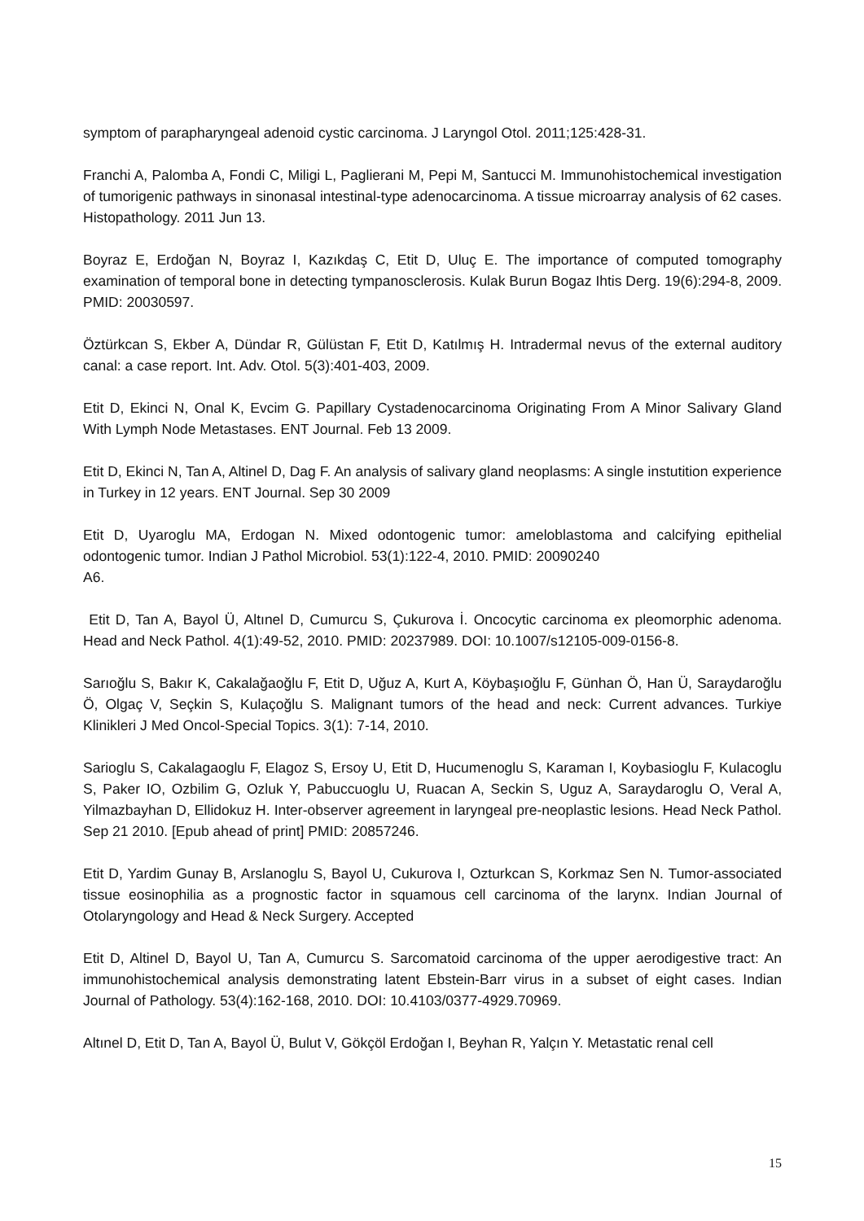symptom of parapharyngeal adenoid cystic carcinoma. J Laryngol Otol. 2011;125:428-31.
Franchi A, Palomba A, Fondi C, Miligi L, Paglierani M, Pepi M, Santucci M. Immunohistochemical investigation of tumorigenic pathways in sinonasal intestinal-type adenocarcinoma. A tissue microarray analysis of 62 cases. Histopathology. 2011 Jun 13.
Boyraz E, Erdoğan N, Boyraz I, Kazıkdaş C, Etit D, Uluç E. The importance of computed tomography examination of temporal bone in detecting tympanosclerosis. Kulak Burun Bogaz Ihtis Derg. 19(6):294-8, 2009. PMID: 20030597.
Öztürkcan S, Ekber A, Dündar R, Gülüstan F, Etit D, Katılmış H. Intradermal nevus of the external auditory canal: a case report. Int. Adv. Otol. 5(3):401-403, 2009.
Etit D, Ekinci N, Onal K, Evcim G. Papillary Cystadenocarcinoma Originating From A Minor Salivary Gland With Lymph Node Metastases. ENT Journal. Feb 13 2009.
Etit D, Ekinci N, Tan A, Altinel D, Dag F. An analysis of salivary gland neoplasms: A single instutition experience in Turkey in 12 years. ENT Journal. Sep 30 2009
Etit D, Uyaroglu MA, Erdogan N. Mixed odontogenic tumor: ameloblastoma and calcifying epithelial odontogenic tumor. Indian J Pathol Microbiol. 53(1):122-4, 2010. PMID: 20090240
A6.
Etit D, Tan A, Bayol Ü, Altınel D, Cumurcu S, Çukurova İ. Oncocytic carcinoma ex pleomorphic adenoma. Head and Neck Pathol. 4(1):49-52, 2010. PMID: 20237989. DOI: 10.1007/s12105-009-0156-8.
Sarıoğlu S, Bakır K, Cakalağaoğlu F, Etit D, Uğuz A, Kurt A, Köybaşıoğlu F, Günhan Ö, Han Ü, Saraydaroğlu Ö, Olgaç V, Seçkin S, Kulaçoğlu S. Malignant tumors of the head and neck: Current advances. Turkiye Klinikleri J Med Oncol-Special Topics. 3(1): 7-14, 2010.
Sarioglu S, Cakalagaoglu F, Elagoz S, Ersoy U, Etit D, Hucumenoglu S, Karaman I, Koybasioglu F, Kulacoglu S, Paker IO, Ozbilim G, Ozluk Y, Pabuccuoglu U, Ruacan A, Seckin S, Uguz A, Saraydaroglu O, Veral A, Yilmazbayhan D, Ellidokuz H. Inter-observer agreement in laryngeal pre-neoplastic lesions. Head Neck Pathol. Sep 21 2010. [Epub ahead of print] PMID: 20857246.
Etit D, Yardim Gunay B, Arslanoglu S, Bayol U, Cukurova I, Ozturkcan S, Korkmaz Sen N. Tumor-associated tissue eosinophilia as a prognostic factor in squamous cell carcinoma of the larynx. Indian Journal of Otolaryngology and Head & Neck Surgery. Accepted
Etit D, Altinel D, Bayol U, Tan A, Cumurcu S. Sarcomatoid carcinoma of the upper aerodigestive tract: An immunohistochemical analysis demonstrating latent Ebstein-Barr virus in a subset of eight cases. Indian Journal of Pathology. 53(4):162-168, 2010. DOI: 10.4103/0377-4929.70969.
Altınel D, Etit D, Tan A, Bayol Ü, Bulut V, Gökçöl Erdoğan I, Beyhan R, Yalçın Y. Metastatic renal cell
15